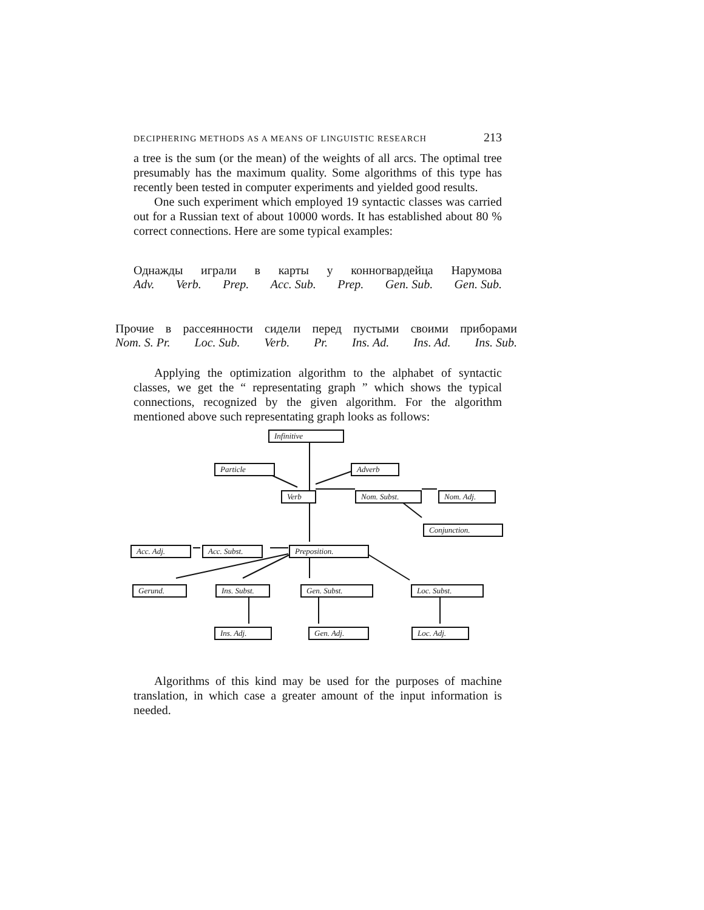DECIPHERING METHODS AS A MEANS OF LINGUISTIC RESEARCH 213
a tree is the sum (or the mean) of the weights of all arcs. The optimal tree presumably has the maximum quality. Some algorithms of this type has recently been tested in computer experiments and yielded good results.
One such experiment which employed 19 syntactic classes was carried out for a Russian text of about 10000 words. It has established about 80 % correct connections. Here are some typical examples:
Однажды играли в карты у конногвардейца Нарумова
Adv. Verb. Prep. Acc. Sub. Prep. Gen. Sub. Gen. Sub.
Прочие в рассеянности сидели перед пустыми своими приборами
Nom. S. Pr. Loc. Sub. Verb. Pr. Ins. Ad. Ins. Ad. Ins. Sub.
Applying the optimization algorithm to the alphabet of syntactic classes, we get the “ representating graph ” which shows the typical connections, recognized by the given algorithm. For the algorithm mentioned above such representating graph looks as follows:
Infinitive
Particle Adverb
Verb Nom. Subst. Nom. Adj.
Conjunction.
Acc. Adj.
Acc. Subst.
Preposition.
Gerund.
Ins. Subst.
Gen. Subst. Loc. Subst.
Ins. Adj. Gen. Adj. Loc. Adj.
Algorithms of this kind may be used for the purposes of machine translation, in which case a greater amount of the input information is needed.